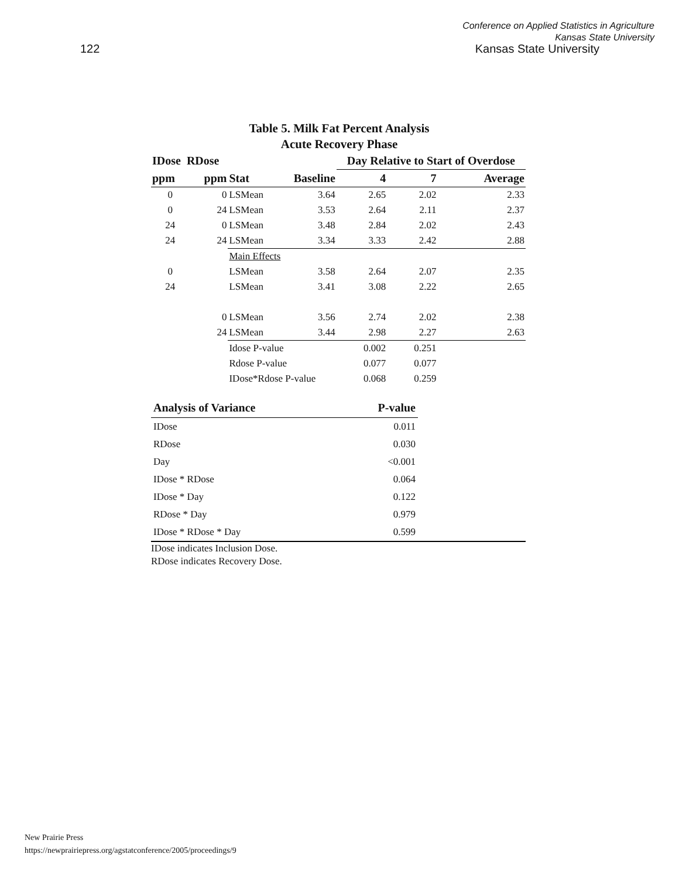122
Conference on Applied Statistics in Agriculture
Kansas State University
Kansas State University
Table 5. Milk Fat Percent Analysis
Acute Recovery Phase
| IDose RDose | | | | Day Relative to Start of Overdose | | |
| ppm | ppm | Stat | Baseline | 4 | 7 | Average |
| 0 | 0 | LSMean | 3.64 | 2.65 | 2.02 | 2.33 |
| 0 | 24 | LSMean | 3.53 | 2.64 | 2.11 | 2.37 |
| 24 | 0 | LSMean | 3.48 | 2.84 | 2.02 | 2.43 |
| 24 | 24 | LSMean | 3.34 | 3.33 | 2.42 | 2.88 |
| | | Main Effects | | | | |
| 0 | | LSMean | 3.58 | 2.64 | 2.07 | 2.35 |
| 24 | | LSMean | 3.41 | 3.08 | 2.22 | 2.65 |
| | 0 | LSMean | 3.56 | 2.74 | 2.02 | 2.38 |
| | 24 | LSMean | 3.44 | 2.98 | 2.27 | 2.63 |
| | | Idose P-value | | 0.002 | 0.251 | |
| | | Rdose P-value | | 0.077 | 0.077 | |
| | | IDose*Rdose P-value | | 0.068 | 0.259 | |
| Analysis of Variance | P-value | |
| IDose | 0.011 | |
| RDose | 0.030 | |
| Day | <0.001 | |
| IDose * RDose | 0.064 | |
| IDose * Day | 0.122 | |
| RDose * Day | 0.979 | |
| IDose * RDose * Day | 0.599 | |
IDose indicates Inclusion Dose.
RDose indicates Recovery Dose.
New Prairie Press
https://newprairiepress.org/agstatconference/2005/proceedings/9